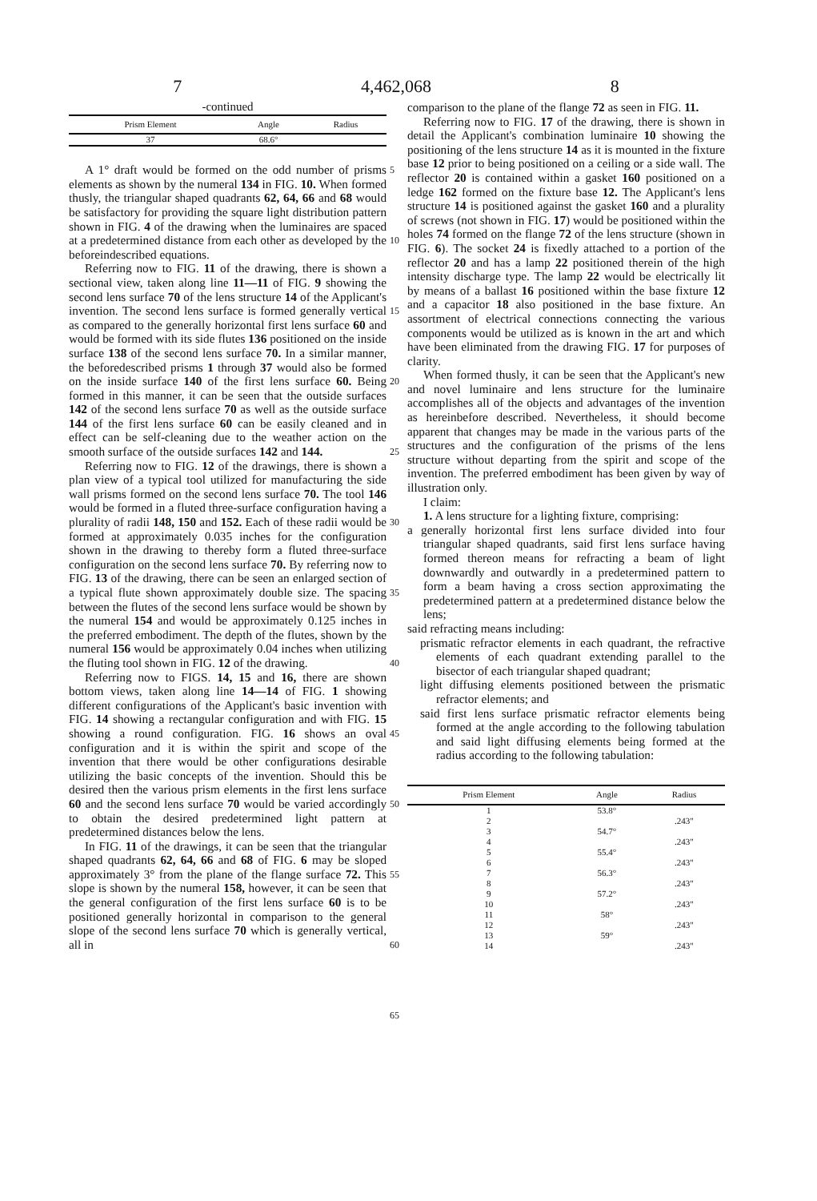7
4,462,068
8
-continued
| Prism Element | Angle | Radius |
| --- | --- | --- |
| 37 | 68.6° | |
A 1° draft would be formed on the odd number of prisms elements as shown by the numeral 134 in FIG. 10. When formed thusly, the triangular shaped quadrants 62, 64, 66 and 68 would be satisfactory for providing the square light distribution pattern shown in FIG. 4 of the drawing when the luminaires are spaced at a predetermined distance from each other as developed by the beforeindescribed equations.
Referring now to FIG. 11 of the drawing, there is shown a sectional view, taken along line 11—11 of FIG. 9 showing the second lens surface 70 of the lens structure 14 of the Applicant's invention. The second lens surface is formed generally vertical as compared to the generally horizontal first lens surface 60 and would be formed with its side flutes 136 positioned on the inside surface 138 of the second lens surface 70. In a similar manner, the beforedescribed prisms 1 through 37 would also be formed on the inside surface 140 of the first lens surface 60. Being formed in this manner, it can be seen that the outside surfaces 142 of the second lens surface 70 as well as the outside surface 144 of the first lens surface 60 can be easily cleaned and in effect can be self-cleaning due to the weather action on the smooth surface of the outside surfaces 142 and 144.
Referring now to FIG. 12 of the drawings, there is shown a plan view of a typical tool utilized for manufacturing the side wall prisms formed on the second lens surface 70. The tool 146 would be formed in a fluted three-surface configuration having a plurality of radii 148, 150 and 152. Each of these radii would be formed at approximately 0.035 inches for the configuration shown in the drawing to thereby form a fluted three-surface configuration on the second lens surface 70. By referring now to FIG. 13 of the drawing, there can be seen an enlarged section of a typical flute shown approximately double size. The spacing between the flutes of the second lens surface would be shown by the numeral 154 and would be approximately 0.125 inches in the preferred embodiment. The depth of the flutes, shown by the numeral 156 would be approximately 0.04 inches when utilizing the fluting tool shown in FIG. 12 of the drawing.
Referring now to FIGS. 14, 15 and 16, there are shown bottom views, taken along line 14—14 of FIG. 1 showing different configurations of the Applicant's basic invention with FIG. 14 showing a rectangular configuration and with FIG. 15 showing a round configuration. FIG. 16 shows an oval configuration and it is within the spirit and scope of the invention that there would be other configurations desirable utilizing the basic concepts of the invention. Should this be desired then the various prism elements in the first lens surface 60 and the second lens surface 70 would be varied accordingly to obtain the desired predetermined light pattern at predetermined distances below the lens.
In FIG. 11 of the drawings, it can be seen that the triangular shaped quadrants 62, 64, 66 and 68 of FIG. 6 may be sloped approximately 3° from the plane of the flange surface 72. This slope is shown by the numeral 158, however, it can be seen that the general configuration of the first lens surface 60 is to be positioned generally horizontal in comparison to the general slope of the second lens surface 70 which is generally vertical, all in
5
10
15
20
25
30
35
40
45
50
55
60
65
comparison to the plane of the flange 72 as seen in FIG. 11.
Referring now to FIG. 17 of the drawing, there is shown in detail the Applicant's combination luminaire 10 showing the positioning of the lens structure 14 as it is mounted in the fixture base 12 prior to being positioned on a ceiling or a side wall. The reflector 20 is contained within a gasket 160 positioned on a ledge 162 formed on the fixture base 12. The Applicant's lens structure 14 is positioned against the gasket 160 and a plurality of screws (not shown in FIG. 17) would be positioned within the holes 74 formed on the flange 72 of the lens structure (shown in FIG. 6). The socket 24 is fixedly attached to a portion of the reflector 20 and has a lamp 22 positioned therein of the high intensity discharge type. The lamp 22 would be electrically lit by means of a ballast 16 positioned within the base fixture 12 and a capacitor 18 also positioned in the base fixture. An assortment of electrical connections connecting the various components would be utilized as is known in the art and which have been eliminated from the drawing FIG. 17 for purposes of clarity.
When formed thusly, it can be seen that the Applicant's new and novel luminaire and lens structure for the luminaire accomplishes all of the objects and advantages of the invention as hereinbefore described. Nevertheless, it should become apparent that changes may be made in the various parts of the structures and the configuration of the prisms of the lens structure without departing from the spirit and scope of the invention. The preferred embodiment has been given by way of illustration only.
I claim:
1. A lens structure for a lighting fixture, comprising:
a generally horizontal first lens surface divided into four triangular shaped quadrants, said first lens surface having formed thereon means for refracting a beam of light downwardly and outwardly in a predetermined pattern to form a beam having a cross section approximating the predetermined pattern at a predetermined distance below the lens;
said refracting means including:
prismatic refractor elements in each quadrant, the refractive elements of each quadrant extending parallel to the bisector of each triangular shaped quadrant;
light diffusing elements positioned between the prismatic refractor elements; and
said first lens surface prismatic refractor elements being formed at the angle according to the following tabulation and said light diffusing elements being formed at the radius according to the following tabulation:
| Prism Element | Angle | Radius |
| --- | --- | --- |
| 1 | 53.8° | |
| 2 | | .243" |
| 3 | 54.7° | |
| 4 | | .243" |
| 5 | 55.4° | |
| 6 | | .243" |
| 7 | 56.3° | |
| 8 | | .243" |
| 9 | 57.2° | |
| 10 | | .243" |
| 11 | 58° | |
| 12 | | .243" |
| 13 | 59° | |
| 14 | | .243" |